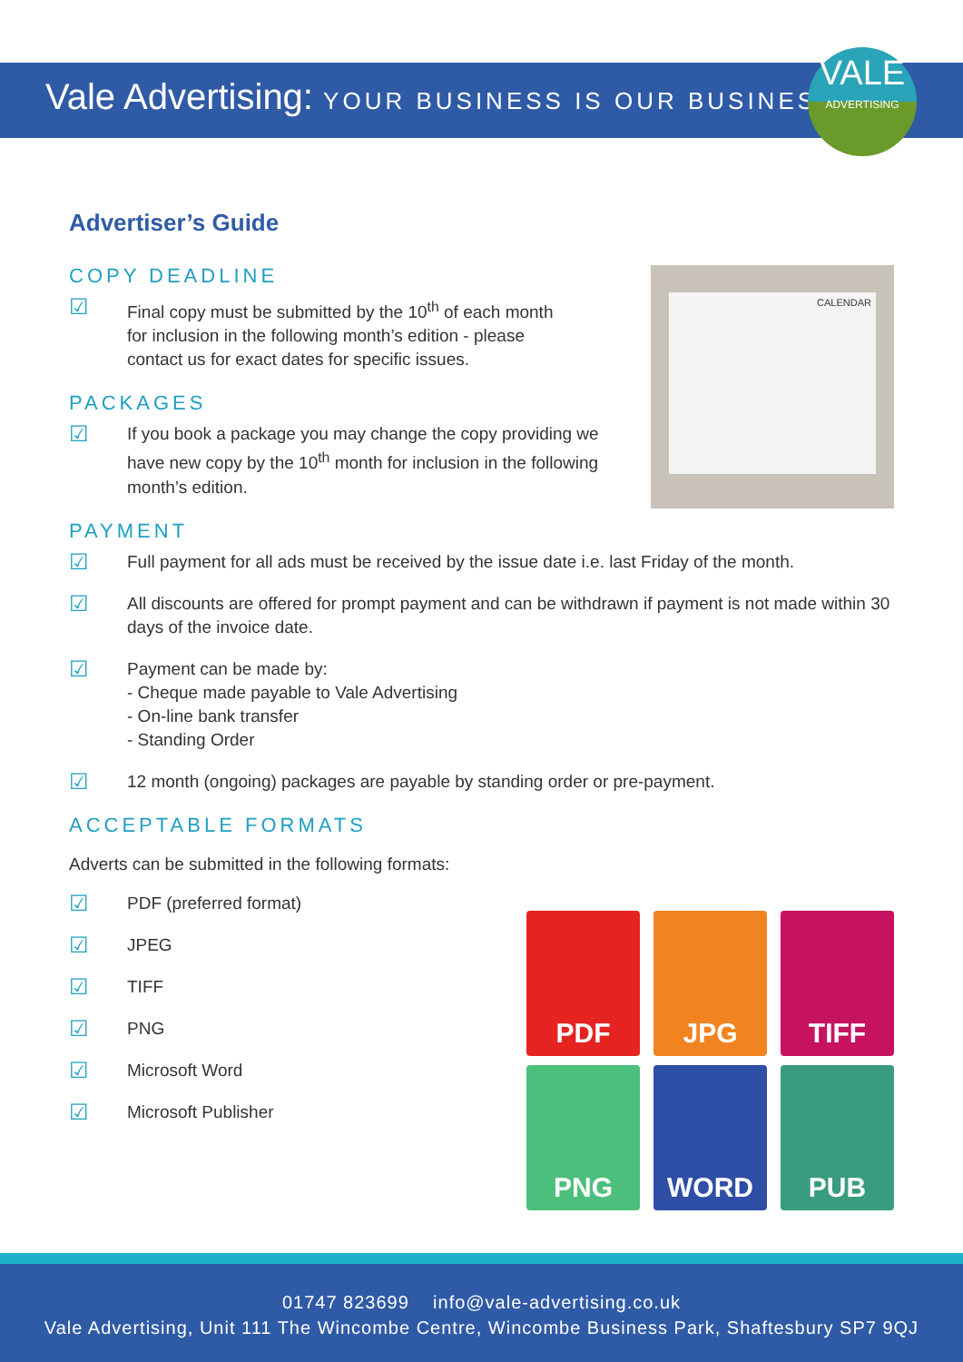Vale Advertising: YOUR BUSINESS IS OUR BUSINESS
VALE
ADVERTISING
Advertiser’s Guide
COPY DEADLINE
☑
Final copy must be submitted by the 10<sup>th</sup> of each month for inclusion in the following month’s edition - please contact us for exact dates for specific issues.
PACKAGES
☑
If you book a package you may change the copy providing we have new copy by the 10<sup>th</sup> month for inclusion in the following month’s edition.
PAYMENT
☑
Full payment for all ads must be received by the issue date i.e. last Friday of the month.
☑
All discounts are offered for prompt payment and can be withdrawn if payment is not made within 30 days of the invoice date.
☑
Payment can be made by:
- Cheque made payable to Vale Advertising
- On-line bank transfer
- Standing Order
☑
12 month (ongoing) packages are payable by standing order or pre-payment.
ACCEPTABLE FORMATS
Adverts can be submitted in the following formats:
☑
PDF (preferred format)
☑
JPEG
☑
TIFF
☑
PNG
☑
Microsoft Word
☑
Microsoft Publisher
CALENDAR
PDF
JPG
TIFF
PNG
WORD
PUB
01747 823699 info@vale-advertising.co.uk
Vale Advertising, Unit 111 The Wincombe Centre, Wincombe Business Park, Shaftesbury SP7 9QJ